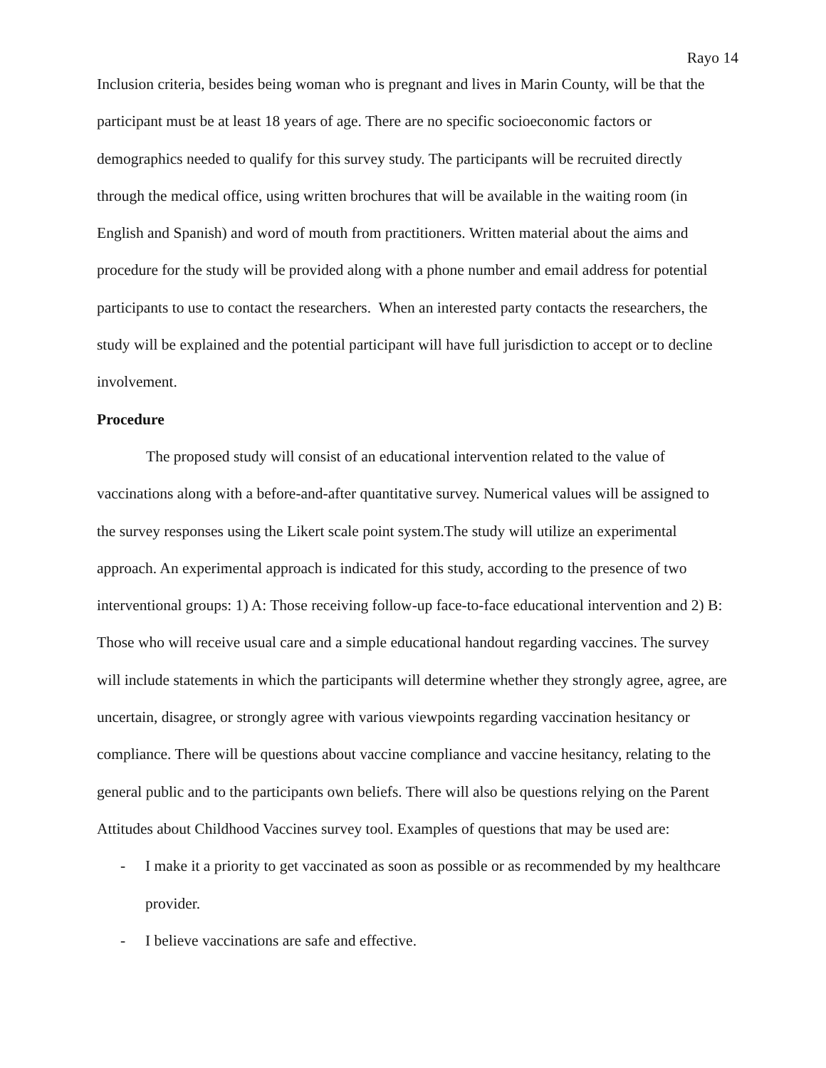Rayo 14
Inclusion criteria, besides being woman who is pregnant and lives in Marin County, will be that the participant must be at least 18 years of age. There are no specific socioeconomic factors or demographics needed to qualify for this survey study. The participants will be recruited directly through the medical office, using written brochures that will be available in the waiting room (in English and Spanish) and word of mouth from practitioners. Written material about the aims and procedure for the study will be provided along with a phone number and email address for potential participants to use to contact the researchers. When an interested party contacts the researchers, the study will be explained and the potential participant will have full jurisdiction to accept or to decline involvement.
Procedure
The proposed study will consist of an educational intervention related to the value of vaccinations along with a before-and-after quantitative survey. Numerical values will be assigned to the survey responses using the Likert scale point system.The study will utilize an experimental approach. An experimental approach is indicated for this study, according to the presence of two interventional groups: 1) A: Those receiving follow-up face-to-face educational intervention and 2) B: Those who will receive usual care and a simple educational handout regarding vaccines. The survey will include statements in which the participants will determine whether they strongly agree, agree, are uncertain, disagree, or strongly agree with various viewpoints regarding vaccination hesitancy or compliance. There will be questions about vaccine compliance and vaccine hesitancy, relating to the general public and to the participants own beliefs. There will also be questions relying on the Parent Attitudes about Childhood Vaccines survey tool. Examples of questions that may be used are:
- I make it a priority to get vaccinated as soon as possible or as recommended by my healthcare provider.
- I believe vaccinations are safe and effective.